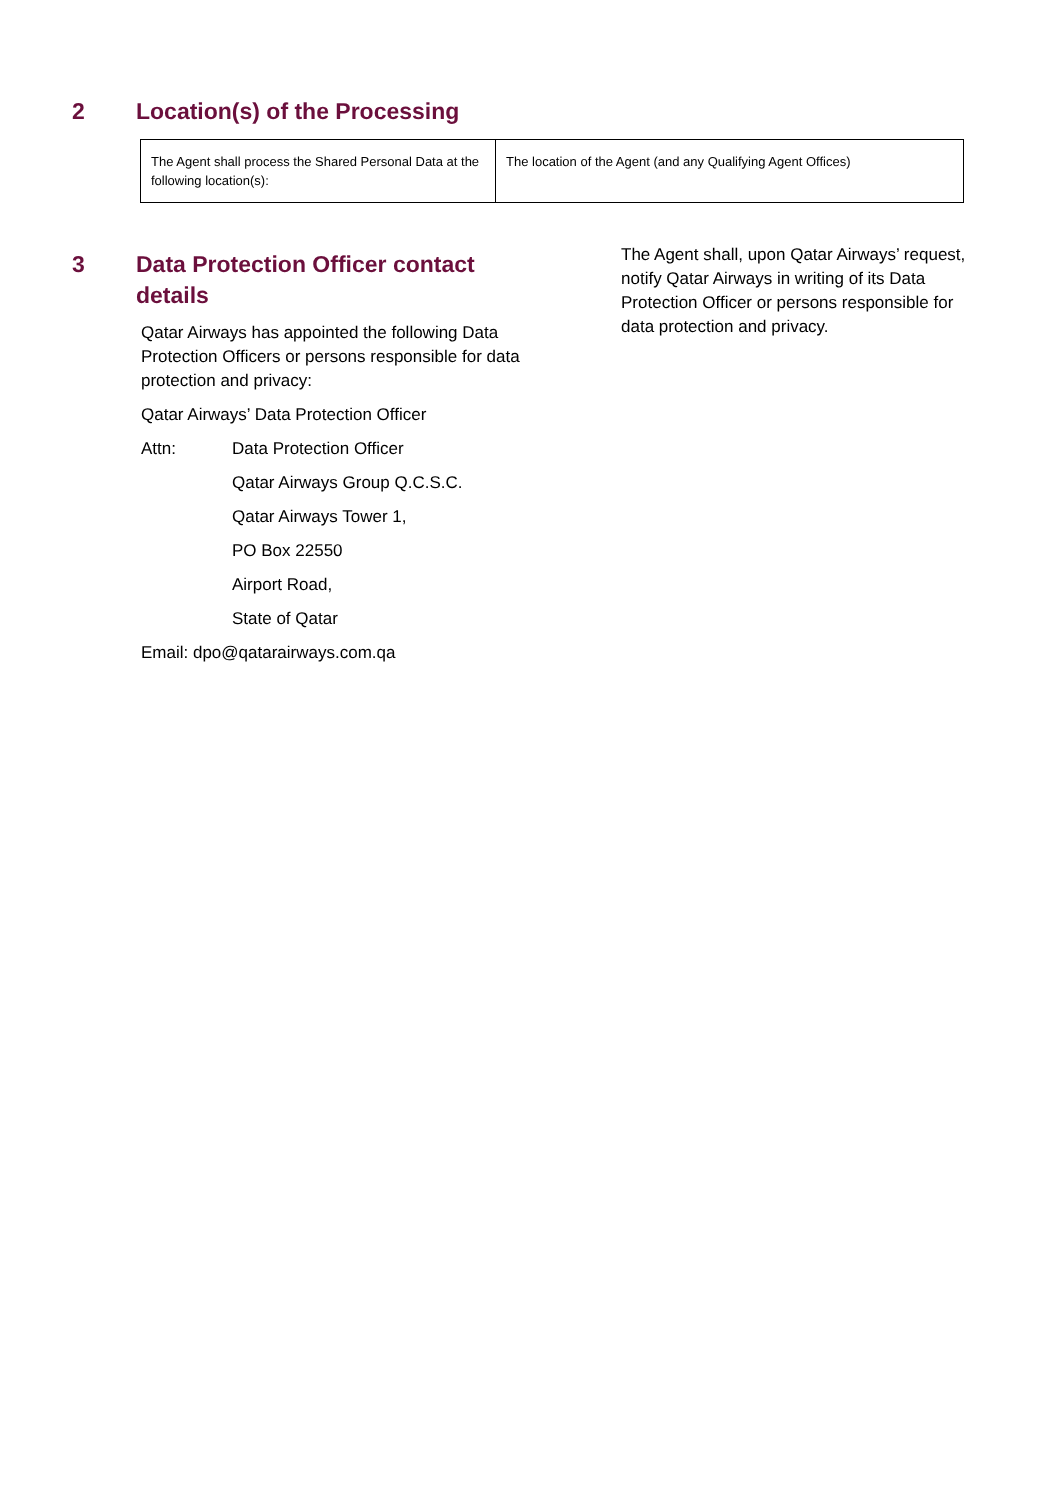2 Location(s) of the Processing
| The Agent shall process the Shared Personal Data at the following location(s): | The location of the Agent (and any Qualifying Agent Offices) |
3 Data Protection Officer contact
details
Qatar Airways has appointed the following Data Protection Officers or persons responsible for data protection and privacy:
Qatar Airways’ Data Protection Officer
Attn: Data Protection Officer
Qatar Airways Group Q.C.S.C.
Qatar Airways Tower 1,
PO Box 22550
Airport Road,
State of Qatar
Email: dpo@qatarairways.com.qa
The Agent shall, upon Qatar Airways’ request, notify Qatar Airways in writing of its Data Protection Officer or persons responsible for data protection and privacy.